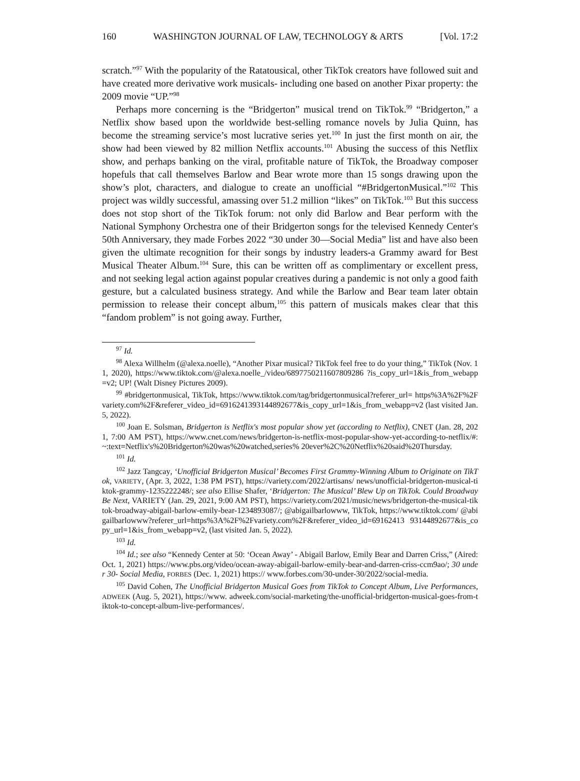160 WASHINGTON JOURNAL OF LAW, TECHNOLOGY & ARTS [Vol. 17:2
scratch.”<sup>97</sup> With the popularity of the Ratatousical, other TikTok creators have followed suit and have created more derivative work musicals- including one based on another Pixar property: the 2009 movie “UP.”<sup>98</sup>
Perhaps more concerning is the “Bridgerton” musical trend on TikTok.<sup>99</sup> “Bridgerton,” a Netflix show based upon the worldwide best-selling romance novels by Julia Quinn, has become the streaming service’s most lucrative series yet.<sup>100</sup> In just the first month on air, the show had been viewed by 82 million Netflix accounts.<sup>101</sup> Abusing the success of this Netflix show, and perhaps banking on the viral, profitable nature of TikTok, the Broadway composer hopefuls that call themselves Barlow and Bear wrote more than 15 songs drawing upon the show’s plot, characters, and dialogue to create an unofficial “#BridgertonMusical.”<sup>102</sup> This project was wildly successful, amassing over 51.2 million “likes” on TikTok.<sup>103</sup> But this success does not stop short of the TikTok forum: not only did Barlow and Bear perform with the National Symphony Orchestra one of their Bridgerton songs for the televised Kennedy Center's 50th Anniversary, they made Forbes 2022 “30 under 30—Social Media” list and have also been given the ultimate recognition for their songs by industry leaders-a Grammy award for Best Musical Theater Album.<sup>104</sup> Sure, this can be written off as complimentary or excellent press, and not seeking legal action against popular creatives during a pandemic is not only a good faith gesture, but a calculated business strategy. And while the Barlow and Bear team later obtain permission to release their concept album,<sup>105</sup> this pattern of musicals makes clear that this “fandom problem” is not going away. Further,
<sup>97</sup> Id.
<sup>98</sup> Alexa Willhelm (@alexa.noelle), “Another Pixar musical? TikTok feel free to do your thing,” TikTok (Nov. 11, 2020), https://www.tiktok.com/@alexa.noelle_/video/6897750211607809286 ?is_copy_url=1&is_from_webapp=v2; UP! (Walt Disney Pictures 2009).
<sup>99</sup> #bridgertonmusical, TikTok, https://www.tiktok.com/tag/bridgertonmusical?referer_url= https%3A%2F%2Fvariety.com%2F&referer_video_id=6916241393144892677&is_copy_url=1&is_from_webapp=v2 (last visited Jan. 5, 2022).
<sup>100</sup> Joan E. Solsman, Bridgerton is Netflix's most popular show yet (according to Netflix), CNET (Jan. 28, 2021, 7:00 AM PST), https://www.cnet.com/news/bridgerton-is-netflix-most-popular-show-yet-according-to-netflix/#:~:text=Netflix's%20Bridgerton%20was%20watched,series% 20ever%2C%20Netflix%20said%20Thursday.
<sup>101</sup> Id.
<sup>102</sup> Jazz Tangcay, ‘Unofficial Bridgerton Musical’ Becomes First Grammy-Winning Album to Originate on TikTok, VARIETY, (Apr. 3, 2022, 1:38 PM PST), https://variety.com/2022/artisans/ news/unofficial-bridgerton-musical-tiktok-grammy-1235222248/; see also Ellise Shafer, ‘Bridgerton: The Musical’ Blew Up on TikTok. Could Broadway Be Next, VARIETY (Jan. 29, 2021, 9:00 AM PST), https://variety.com/2021/music/news/bridgerton-the-musical-tiktok-broadway-abigail-barlow-emily-bear-1234893087/; @abigailbarlowww, TikTok, https://www.tiktok.com/ @abigailbarlowww?referer_url=https%3A%2F%2Fvariety.com%2F&referer_video_id=69162413 93144892677&is_copy_url=1&is_from_webapp=v2, (last visited Jan. 5, 2022).
<sup>103</sup> Id.
<sup>104</sup> Id.; see also “Kennedy Center at 50: ‘Ocean Away’ - Abigail Barlow, Emily Bear and Darren Criss,” (Aired: Oct. 1, 2021) https://www.pbs.org/video/ocean-away-abigail-barlow-emily-bear-and-darren-criss-ccm9ao/; 30 under 30- Social Media, FORBES (Dec. 1, 2021) https:// www.forbes.com/30-under-30/2022/social-media.
<sup>105</sup> David Cohen, The Unofficial Bridgerton Musical Goes from TikTok to Concept Album, Live Performances, ADWEEK (Aug. 5, 2021), https://www. adweek.com/social-marketing/the-unofficial-bridgerton-musical-goes-from-tiktok-to-concept-album-live-performances/.